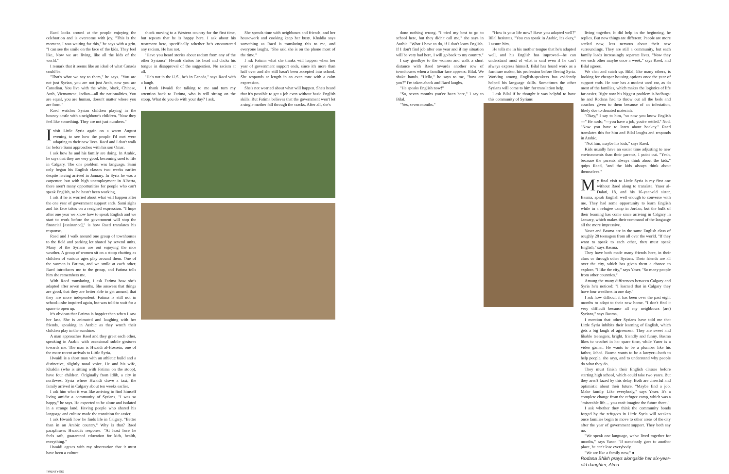Raed looks around at the people enjoying the celebration and is overcome with joy. "This is the moment. I was waiting for this," he says with a grin. "I can see the smile on the face of the kids. They feel like, Now we are living, like all the kids of the world."
I remark that it seems like an ideal of what Canada could be.
"That's what we say to them," he says. "You are not just Syrian, you are not just Arab, now you are Canadian. You live with the white, black, Chinese, Arab, Vietnamese, Indian—all the nationalities. You are equal, you are human, doesn't matter where you are from."
Raed watches Syrian children playing in the bouncy castle with a neighbour's children. "Now they feel like something. They are not just numbers."
I visit Little Syria again on a warm August evening to see how the people I'd met were adapting to their new lives. Raed and I don't walk far before Sami approaches with his son Omar.
I ask how he and his family are doing. In Arabic, he says that they are very good, becoming used to life in Calgary. The one problem was language. Sami only began his English classes two weeks earlier despite having arrived in January. In Syria he was a carpenter, but with high unemployment in Alberta, there aren't many opportunities for people who can't speak English, so he hasn't been working.
I ask if he is worried about what will happen after the one year of government support ends. Sami sighs and his face takes on a resigned expression. "I hope after one year we know how to speak English and we start to work before the government will stop the financial [assistance]," is how Raed translates his response.
Raed and I walk around one group of townhouses to the field and parking lot shared by several units. Many of the Syrians are out enjoying the nice weather. A group of women sit on a stoop chatting as children of various ages play around them. One of the women is Fatima, and we smile at each other. Raed introduces me to the group, and Fatima tells him she remembers me.
With Raed translating, I ask Fatima how she's adapted after seven months. She answers that things are good, that they are better able to get around, that they are more independent. Fatima is still not in school—she inquired again, but was told to wait for a space to open up.
It's obvious that Fatima is happier than when I saw her last. She is animated and laughing with her friends, speaking in Arabic as they watch their children play in the sunshine.
A man approaches Raed and they greet each other, speaking in Arabic with occasional subtle gestures towards me. The man is Hwaidi al-Hossein, one of the more recent arrivals to Little Syria.
Hwaidi is a short man with an athletic build and a distinctive, slightly nasal voice. He and his wife, Khaldia (who is sitting with Fatima on the stoop), have four children. Originally from Idlib, a city in northwest Syria where Hwaidi drove a taxi, the family arrived in Calgary about ten weeks earlier.
I ask him what it was like arriving to find himself living amidst a community of Syrians. "I was so happy," he says. He expected to be alone and isolated in a strange land. Having people who shared his language and culture made the transition far easier.
I ask Hwaidi how he finds life in Calgary. "Better than in an Arabic country." Why is that? Raed paraphrases Hwaidi's response: "At least here he feels safe, guaranteed education for kids, health, everything."
Hwaidi agrees with my observation that it must have been a culture
TWENTY-SIX
shock moving to a Western country for the first time, but repeats that he is happy here. I ask about his treatment here, specifically whether he's encountered any racism. He has not.
"Have you heard stories about racism from any of the other Syrians?" Hwaidi shakes his head and clicks his tongue in disapproval of the suggestion. No racism at all.
"He's not in the U.S., he's in Canada," says Raed with a laugh.
I thank Hwaidi for talking to me and turn my attention back to Fatima, who is still sitting on the stoop. What do you do with your day? I ask.
She spends time with neighbours and friends, and her housework and cooking keep her busy. Khaldia says something as Raed is translating this to me, and everyone laughs. "She said she is on the phone most of the time."
I ask Fatima what she thinks will happen when her year of government support ends, since it's more than half over and she still hasn't been accepted into school. She responds at length in an even tone with a calm expression.
She's not worried about what will happen. She's heard that it's possible to get a job even without basic English skills. But Fatima believes that the government won't let a single mother fall through the cracks. After all, she's
done nothing wrong. "I tried my best to go to school here, but they didn't call me," she says in Arabic. "What I have to do, if I don't learn English. If I don't find job after one year and if my situation will be very bad here, I will go back to my country."
I say goodbye to the women and walk a short distance with Raed towards another row of townhouses when a familiar face appears: Bilal. We shake hands. "Hello," he says to me, "how are you?" I'm taken aback and Raed laughs.
"He speaks English now!"
"So, seven months you've been here," I say to Bilal.
"Yes, seven months."
"How is your life now? Have you adapted well?" Bilal hesitates. "You can speak in Arabic, it's okay," I assure him.
He tells me in his mother tongue that he's adapted well, and his English has improved—he can understand most of what is said even if he can't always express himself. Bilal has found work as a furniture maker, his profession before fleeing Syria. Working among English-speakers has evidently helped his language skills. Sometimes the other Syrians will come to him for translation help.
I ask Bilal if he thought it was helpful to have this community of Syrians
living together. It did help in the beginning, he replies. But now things are different. People are more settled now, less nervous about their new surroundings. They are still a community, but each family leads increasingly separate lives. "Now they see each other maybe once a week," says Raed, and Bilal agrees.
We chat and catch up. Bilal, like many others, is looking for cheaper housing options once the year of support ends. He now has a modest used car, as do most of the families, which makes the logistics of life far easier. Right now his biggest problem is bedbugs: he and Rodana had to throw out all the beds and couches given to them because of an infestation, likely due to donated materials.
"Okay," I say to him, "so now you know English—" He nods; "—you have a job, you're settled." Nod. "Now you have to learn about hockey." Raed translates this for him and Bilal laughs and responds in Arabic.
"Not him, maybe his kids," says Raed.
Kids usually have an easier time adjusting to new environments than their parents, I point out. "Yeah, because the parents always think about the kids," quips Raed, "and the kids always think about themselves."
My final visit to Little Syria is my first one without Raed along to translate. Yaser al-Dalati, 18, and his 16-year-old sister, Basma, speak English well enough to converse with me. They had some opportunity to learn English while in a refugee camp in Jordan, but the bulk of their learning has come since arriving in Calgary in January, which makes their command of the language all the more impressive.
Yaser and Basma are in the same English class of roughly 20 teenagers from all over the world. "If they want to speak to each other, they must speak English," says Basma.
They have both made many friends here, in their class or through other Syrians. Their friends are all over the city, which has given them a chance to explore. "I like the city," says Yaser. "So many people from other countries."
Among the many differences between Calgary and Syria he's noticed: "I learned that in Calgary they have four weathers in one day."
I ask how difficult it has been over the past eight months to adapt to their new home. "I don't find it very difficult because all my neighbours (are) Syrians," says Basma.
I mention that other Syrians have told me that Little Syria inhibits their learning of English, which gets a big laugh of agreement. They are sweet and likable teenagers, bright, friendly and funny. Basma likes to crochet in her spare time, while Yaser is a video gamer. He wants to be a plumber like his father, Jehad. Basma wants to be a lawyer—both to help people, she says, and to understand why people do what they do.
They must finish their English classes before starting high school, which could take two years. But they aren't fazed by this delay. Both are cheerful and optimistic about their future. "Maybe find a job. Make family. Like everybody," says Yaser. It's a complete change from the refugee camp, which was a "miserable life… you can't imagine the future there."
I ask whether they think the community bonds forged by the refugees in Little Syria will weaken once families begin to move to other areas of the city after the year of government support. They both say no.
"We speak one language, we've lived together for months," says Yaser. "If somebody goes to another place, he can't lose everybody.
"We are like a family now." ●
Rodana Shikh prays alongside her six-year-old daughter, Alma.